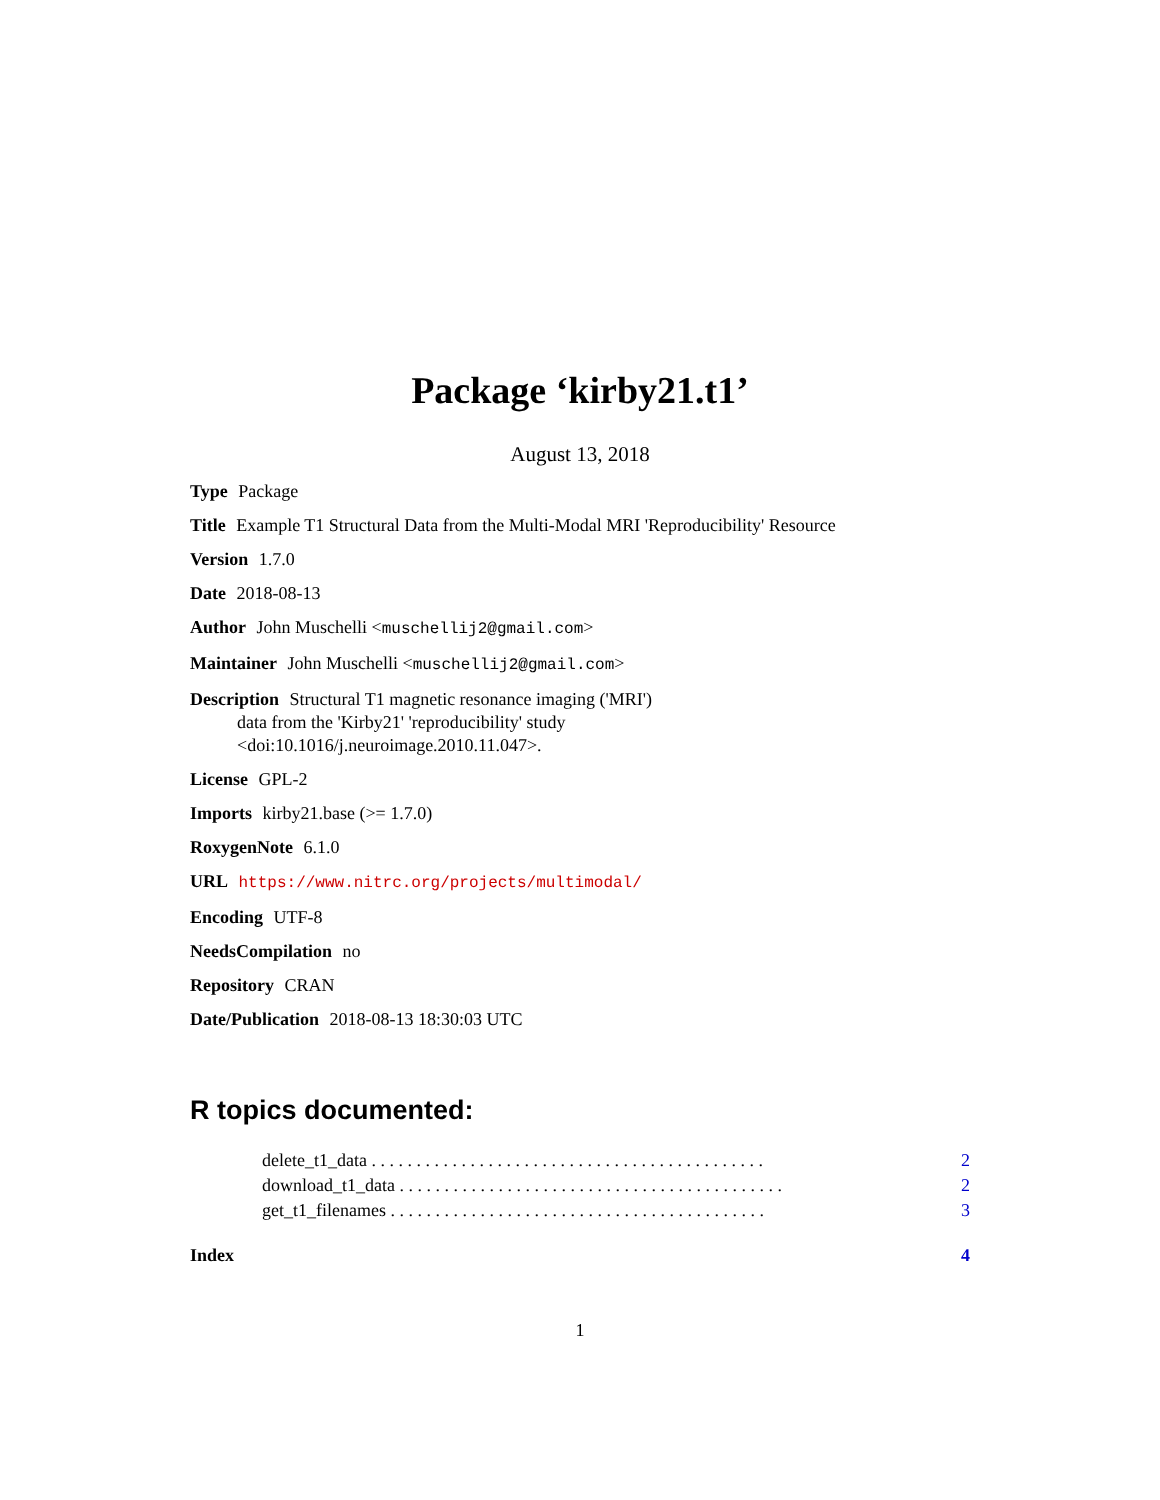Package ‘kirby21.t1’
August 13, 2018
Type Package
Title Example T1 Structural Data from the Multi-Modal MRI 'Reproducibility' Resource
Version 1.7.0
Date 2018-08-13
Author John Muschelli <muschellij2@gmail.com>
Maintainer John Muschelli <muschellij2@gmail.com>
Description Structural T1 magnetic resonance imaging ('MRI')
data from the 'Kirby21' 'reproducibility' study
<doi:10.1016/j.neuroimage.2010.11.047>.
License GPL-2
Imports kirby21.base (>= 1.7.0)
RoxygenNote 6.1.0
URL https://www.nitrc.org/projects/multimodal/
Encoding UTF-8
NeedsCompilation no
Repository CRAN
Date/Publication 2018-08-13 18:30:03 UTC
R topics documented:
delete_t1_data . . . . . . . . . . . . . . . . . . . . . . . . . . . . . . . . . . . . . . . . . . . . 2
download_t1_data . . . . . . . . . . . . . . . . . . . . . . . . . . . . . . . . . . . . . . . . . . . 2
get_t1_filenames . . . . . . . . . . . . . . . . . . . . . . . . . . . . . . . . . . . . . . . . . . 3
Index 4
1